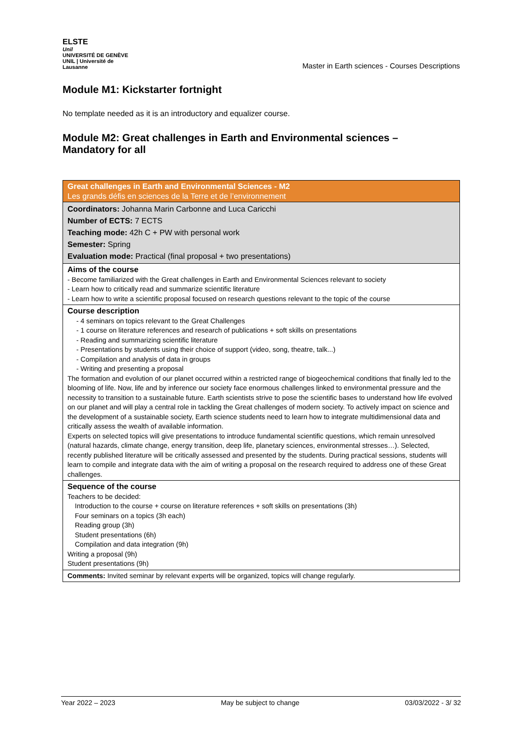ELSTE
Unil
UNIVERSITÉ DE GENÈVE UNIL | Université de Lausanne
Master in Earth sciences - Courses Descriptions
Module M1: Kickstarter fortnight
No template needed as it is an introductory and equalizer course.
Module M2: Great challenges in Earth and Environmental sciences –
Mandatory for all
| Great challenges in Earth and Environmental Sciences - M2 Les grands défis en sciences de la Terre et de l’environnement |
| Coordinators: Johanna Marin Carbonne and Luca Caricchi Number of ECTS: 7 ECTS Teaching mode: 42h C + PW with personal work Semester: Spring Evaluation mode: Practical (final proposal + two presentations) |
| Aims of the course - Become familiarized with the Great challenges in Earth and Environmental Sciences relevant to society - Learn how to critically read and summarize scientific literature - Learn how to write a scientific proposal focused on research questions relevant to the topic of the course |
| Course description - 4 seminars on topics relevant to the Great Challenges - 1 course on literature references and research of publications + soft skills on presentations - Reading and summarizing scientific literature - Presentations by students using their choice of support (video, song, theatre, talk...) - Compilation and analysis of data in groups - Writing and presenting a proposal The formation and evolution of our planet occurred within a restricted range of biogeochemical conditions that finally led to the blooming of life. Now, life and by inference our society face enormous challenges linked to environmental pressure and the necessity to transition to a sustainable future. Earth scientists strive to pose the scientific bases to understand how life evolved on our planet and will play a central role in tackling the Great challenges of modern society. To actively impact on science and the development of a sustainable society, Earth science students need to learn how to integrate multidimensional data and critically assess the wealth of available information. Experts on selected topics will give presentations to introduce fundamental scientific questions, which remain unresolved (natural hazards, climate change, energy transition, deep life, planetary sciences, environmental stresses…). Selected, recently published literature will be critically assessed and presented by the students. During practical sessions, students will learn to compile and integrate data with the aim of writing a proposal on the research required to address one of these Great challenges. |
| Sequence of the course Teachers to be decided: Introduction to the course + course on literature references + soft skills on presentations (3h) Four seminars on a topics (3h each) Reading group (3h) Student presentations (6h) Compilation and data integration (9h) Writing a proposal (9h) Student presentations (9h) |
| Comments: Invited seminar by relevant experts will be organized, topics will change regularly. |
Year 2022 – 2023 May be subject to change 03/03/2022 - 3/ 32